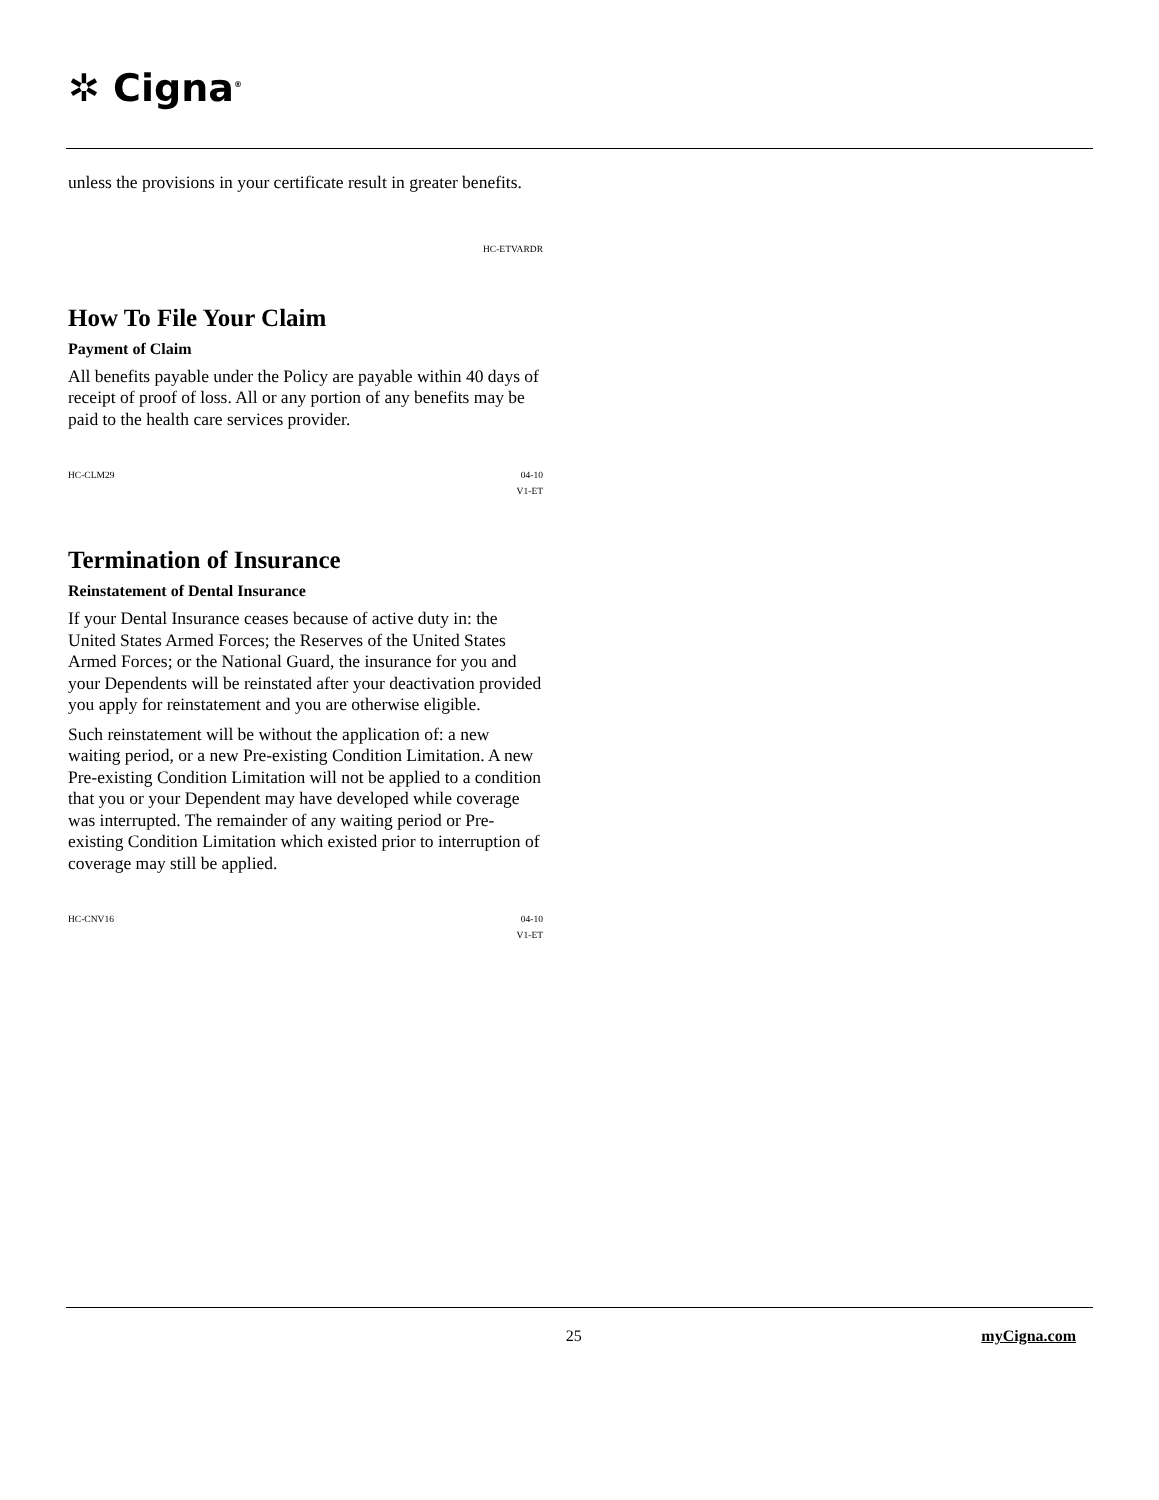✲ Cigna<sup>®</sup>
unless the provisions in your certificate result in greater benefits.
HC-ETVARDR
How To File Your Claim
Payment of Claim
All benefits payable under the Policy are payable within 40 days of receipt of proof of loss. All or any portion of any benefits may be paid to the health care services provider.
HC-CLM29 04-10
V1-ET
Termination of Insurance
Reinstatement of Dental Insurance
If your Dental Insurance ceases because of active duty in: the United States Armed Forces; the Reserves of the United States Armed Forces; or the National Guard, the insurance for you and your Dependents will be reinstated after your deactivation provided you apply for reinstatement and you are otherwise eligible.
Such reinstatement will be without the application of: a new waiting period, or a new Pre-existing Condition Limitation. A new Pre-existing Condition Limitation will not be applied to a condition that you or your Dependent may have developed while coverage was interrupted. The remainder of any waiting period or Pre-existing Condition Limitation which existed prior to interruption of coverage may still be applied.
HC-CNV16 04-10
V1-ET
25 myCigna.com